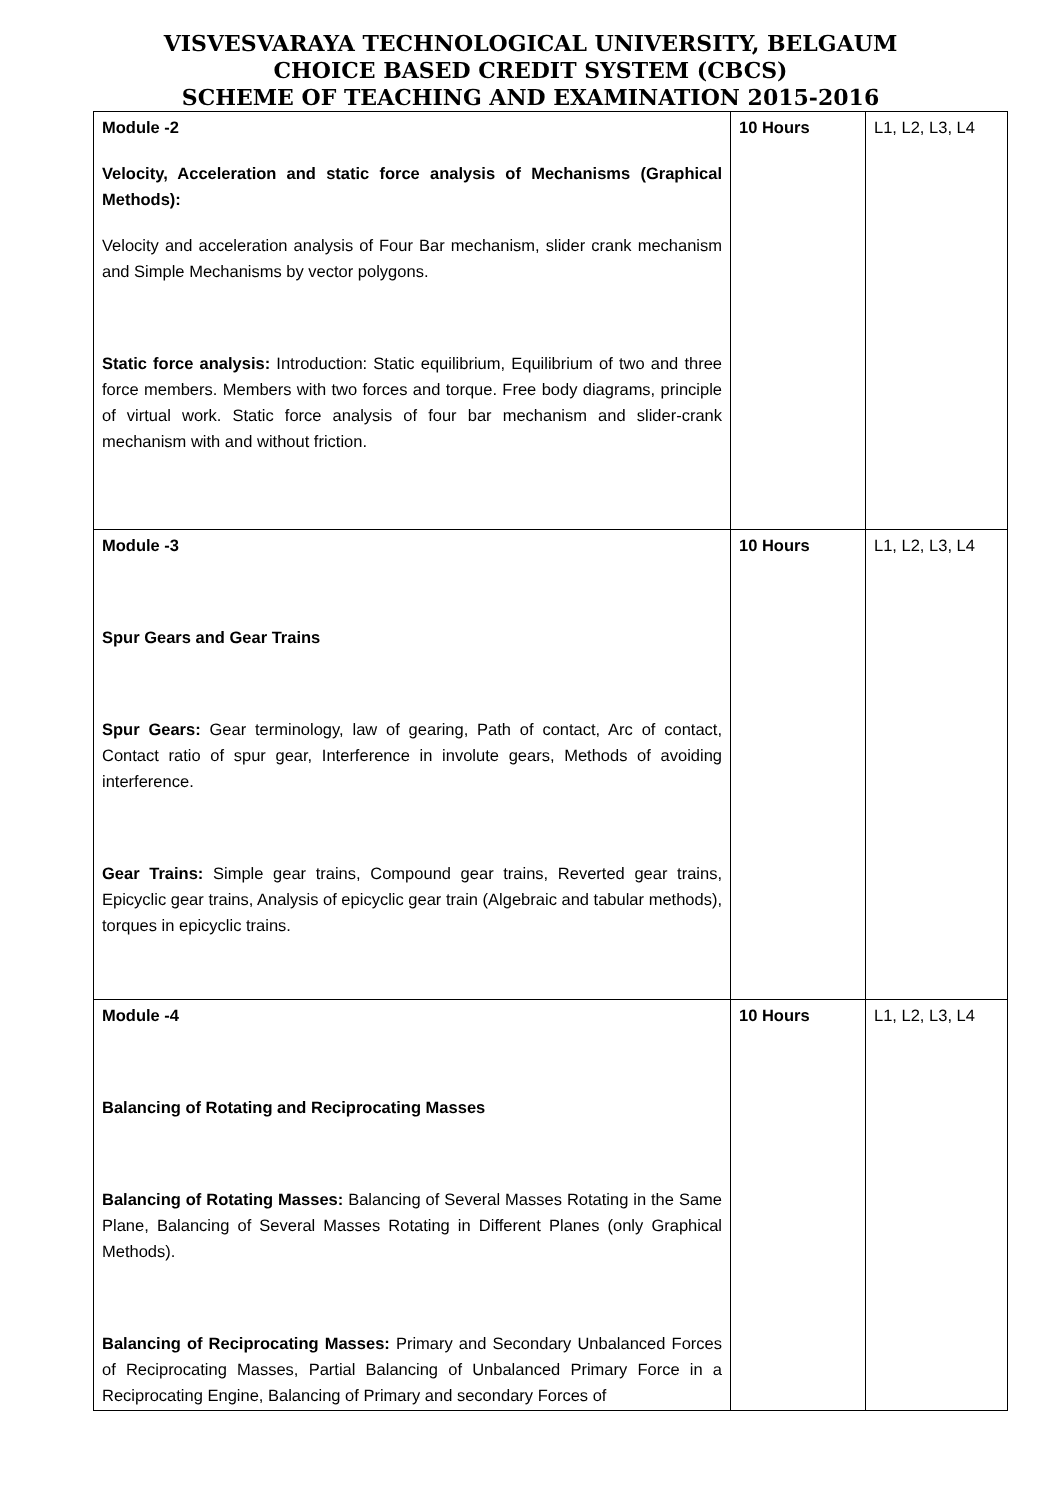VISVESVARAYA TECHNOLOGICAL UNIVERSITY, BELGAUM
CHOICE BASED CREDIT SYSTEM (CBCS)
SCHEME OF TEACHING AND EXAMINATION 2015-2016
| Module -2 Velocity, Acceleration and static force analysis of Mechanisms (Graphical Methods): Velocity and acceleration analysis of Four Bar mechanism, slider crank mechanism and Simple Mechanisms by vector polygons. Static force analysis: Introduction: Static equilibrium, Equilibrium of two and three force members. Members with two forces and torque. Free body diagrams, principle of virtual work. Static force analysis of four bar mechanism and slider-crank mechanism with and without friction. | 10 Hours | L1, L2, L3, L4 |
| Module -3 Spur Gears and Gear Trains Spur Gears: Gear terminology, law of gearing, Path of contact, Arc of contact, Contact ratio of spur gear, Interference in involute gears, Methods of avoiding interference. Gear Trains: Simple gear trains, Compound gear trains, Reverted gear trains, Epicyclic gear trains, Analysis of epicyclic gear train (Algebraic and tabular methods), torques in epicyclic trains. | 10 Hours | L1, L2, L3, L4 |
| Module -4 Balancing of Rotating and Reciprocating Masses Balancing of Rotating Masses: Balancing of Several Masses Rotating in the Same Plane, Balancing of Several Masses Rotating in Different Planes (only Graphical Methods). Balancing of Reciprocating Masses: Primary and Secondary Unbalanced Forces of Reciprocating Masses, Partial Balancing of Unbalanced Primary Force in a Reciprocating Engine, Balancing of Primary and secondary Forces of | 10 Hours | L1, L2, L3, L4 |